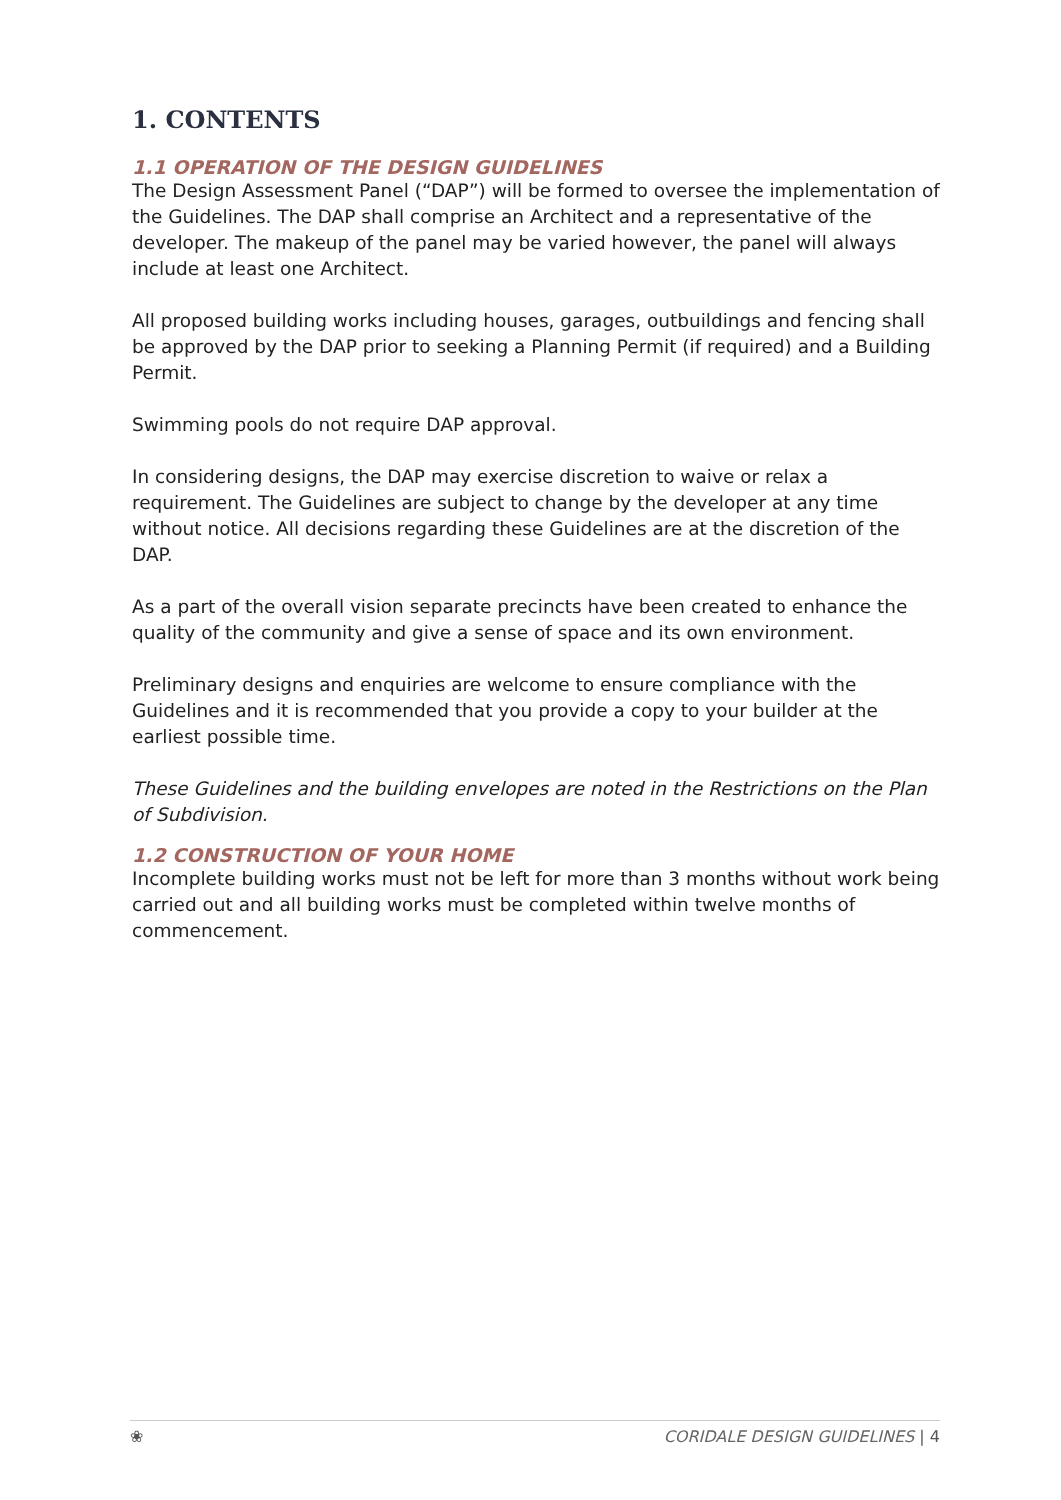1. CONTENTS
1.1 OPERATION OF THE DESIGN GUIDELINES
The Design Assessment Panel (“DAP”) will be formed to oversee the implementation of the Guidelines. The DAP shall comprise an Architect and a representative of the developer. The makeup of the panel may be varied however, the panel will always include at least one Architect.
All proposed building works including houses, garages, outbuildings and fencing shall be approved by the DAP prior to seeking a Planning Permit (if required) and a Building Permit.
Swimming pools do not require DAP approval.
In considering designs, the DAP may exercise discretion to waive or relax a requirement. The Guidelines are subject to change by the developer at any time without notice. All decisions regarding these Guidelines are at the discretion of the DAP.
As a part of the overall vision separate precincts have been created to enhance the quality of the community and give a sense of space and its own environment.
Preliminary designs and enquiries are welcome to ensure compliance with the Guidelines and it is recommended that you provide a copy to your builder at the earliest possible time.
These Guidelines and the building envelopes are noted in the Restrictions on the Plan of Subdivision.
1.2 CONSTRUCTION OF YOUR HOME
Incomplete building works must not be left for more than 3 months without work being carried out and all building works must be completed within twelve months of commencement.
❀ CORIDALE DESIGN GUIDELINES | 4